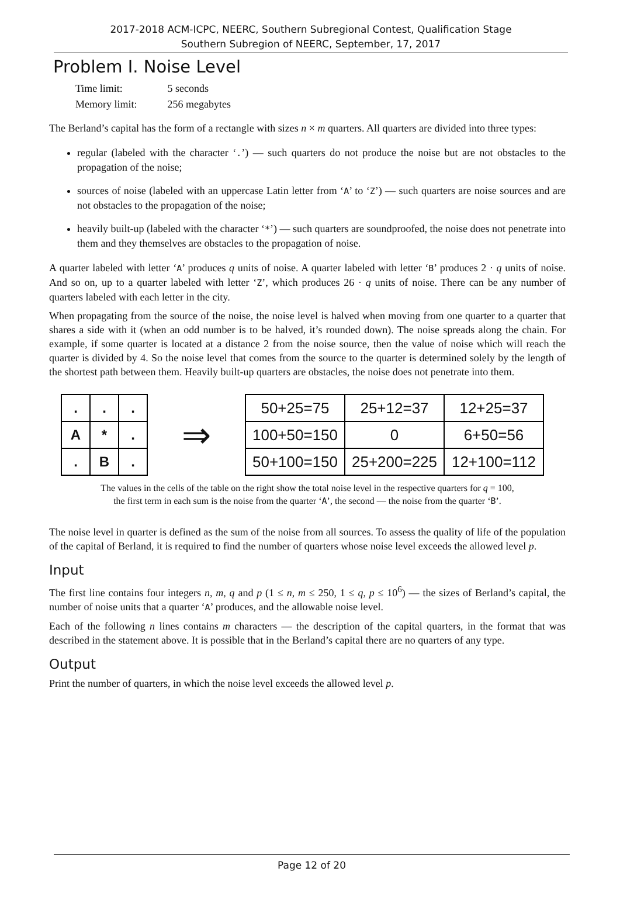2017-2018 ACM-ICPC, NEERC, Southern Subregional Contest, Qualification Stage
Southern Subregion of NEERC, September, 17, 2017
Problem I. Noise Level
| Time limit: | 5 seconds |
| Memory limit: | 256 megabytes |
The Berland’s capital has the form of a rectangle with sizes n × m quarters. All quarters are divided into three types:
regular (labeled with the character ‘.’) — such quarters do not produce the noise but are not obstacles to the propagation of the noise;
sources of noise (labeled with an uppercase Latin letter from ‘A’ to ‘Z’) — such quarters are noise sources and are not obstacles to the propagation of the noise;
heavily built-up (labeled with the character ‘*’) — such quarters are soundproofed, the noise does not penetrate into them and they themselves are obstacles to the propagation of noise.
A quarter labeled with letter ‘A’ produces q units of noise. A quarter labeled with letter ‘B’ produces 2 · q units of noise. And so on, up to a quarter labeled with letter ‘Z’, which produces 26 · q units of noise. There can be any number of quarters labeled with each letter in the city.
When propagating from the source of the noise, the noise level is halved when moving from one quarter to a quarter that shares a side with it (when an odd number is to be halved, it’s rounded down). The noise spreads along the chain. For example, if some quarter is located at a distance 2 from the noise source, then the value of noise which will reach the quarter is divided by 4. So the noise level that comes from the source to the quarter is determined solely by the length of the shortest path between them. Heavily built-up quarters are obstacles, the noise does not penetrate into them.
| . | . | . |
| A | * | . |
| . | B | . |
⇒
| 50+25=75 | 25+12=37 | 12+25=37 |
| 100+50=150 | 0 | 6+50=56 |
| 50+100=150 | 25+200=225 | 12+100=112 |
The values in the cells of the table on the right show the total noise level in the respective quarters for q = 100,
the first term in each sum is the noise from the quarter ‘A’, the second — the noise from the quarter ‘B’.
The noise level in quarter is defined as the sum of the noise from all sources. To assess the quality of life of the population of the capital of Berland, it is required to find the number of quarters whose noise level exceeds the allowed level p.
Input
The first line contains four integers n, m, q and p (1 ≤ n, m ≤ 250, 1 ≤ q, p ≤ 10<sup>6</sup>) — the sizes of Berland’s capital, the number of noise units that a quarter ‘A’ produces, and the allowable noise level.
Each of the following n lines contains m characters — the description of the capital quarters, in the format that was described in the statement above. It is possible that in the Berland’s capital there are no quarters of any type.
Output
Print the number of quarters, in which the noise level exceeds the allowed level p.
Page 12 of 20